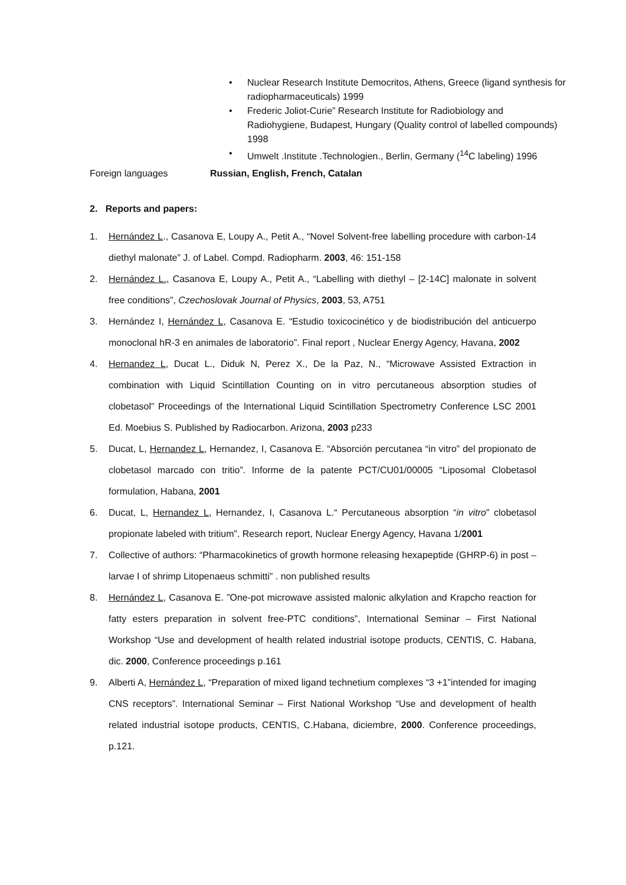• Nuclear Research Institute Democritos, Athens, Greece (ligand synthesis for radiopharmaceuticals) 1999
• Frederic Joliot-Curie” Research Institute for Radiobiology and Radiohygiene, Budapest, Hungary (Quality control of labelled compounds) 1998
• Umwelt .Institute .Technologien., Berlin, Germany (<sup>14</sup>C labeling) 1996
Foreign languages Russian, English, French, Catalan
2. Reports and papers:
1. Hernández L., Casanova E, Loupy A., Petit A., “Novel Solvent-free labelling procedure with carbon-14 diethyl malonate” J. of Label. Compd. Radiopharm. 2003, 46: 151-158
2. Hernández L., Casanova E, Loupy A., Petit A., “Labelling with diethyl – [2-14C] malonate in solvent free conditions”, Czechoslovak Journal of Physics, 2003, 53, A751
3. Hernández I, Hernández L, Casanova E. “Estudio toxicocinético y de biodistribución del anticuerpo monoclonal hR-3 en animales de laboratorio”. Final report , Nuclear Energy Agency, Havana, 2002
4. Hernandez L, Ducat L., Diduk N, Perez X., De la Paz, N., “Microwave Assisted Extraction in combination with Liquid Scintillation Counting on in vitro percutaneous absorption studies of clobetasol” Proceedings of the International Liquid Scintillation Spectrometry Conference LSC 2001 Ed. Moebius S. Published by Radiocarbon. Arizona, 2003 p233
5. Ducat, L, Hernandez L, Hernandez, I, Casanova E. “Absorción percutanea “in vitro” del propionato de clobetasol marcado con tritio”. Informe de la patente PCT/CU01/00005 “Liposomal Clobetasol formulation, Habana, 2001
6. Ducat, L, Hernandez L, Hernandez, I, Casanova L.“ Percutaneous absorption “in vitro” clobetasol propionate labeled with tritium”. Research report, Nuclear Energy Agency, Havana 1/2001
7. Collective of authors: “Pharmacokinetics of growth hormone releasing hexapeptide (GHRP-6) in post –larvae I of shrimp Litopenaeus schmitti” . non published results
8. Hernández L, Casanova E. ”One-pot microwave assisted malonic alkylation and Krapcho reaction for fatty esters preparation in solvent free-PTC conditions”, International Seminar – First National Workshop “Use and development of health related industrial isotope products, CENTIS, C. Habana, dic. 2000, Conference proceedings p.161
9. Alberti A, Hernández L, “Preparation of mixed ligand technetium complexes “3 +1”intended for imaging CNS receptors”. International Seminar – First National Workshop “Use and development of health related industrial isotope products, CENTIS, C.Habana, diciembre, 2000. Conference proceedings, p.121.